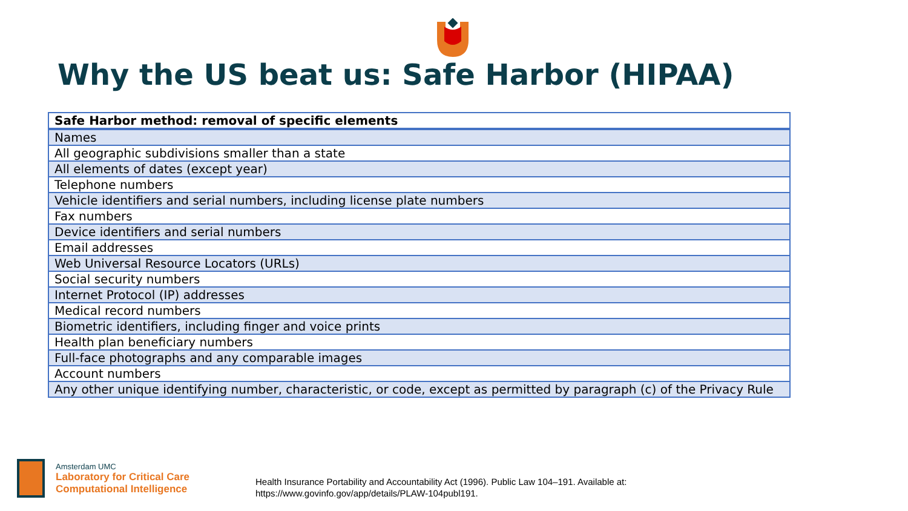Why the US beat us: Safe Harbor (HIPAA)
| Safe Harbor method: removal of specific elements |
| --- |
| Names |
| All geographic subdivisions smaller than a state |
| All elements of dates (except year) |
| Telephone numbers |
| Vehicle identifiers and serial numbers, including license plate numbers |
| Fax numbers |
| Device identifiers and serial numbers |
| Email addresses |
| Web Universal Resource Locators (URLs) |
| Social security numbers |
| Internet Protocol (IP) addresses |
| Medical record numbers |
| Biometric identifiers, including finger and voice prints |
| Health plan beneficiary numbers |
| Full-face photographs and any comparable images |
| Account numbers |
| Any other unique identifying number, characteristic, or code, except as permitted by paragraph (c) of the Privacy Rule |
Amsterdam UMC
Laboratory for Critical Care
Computational Intelligence
Health Insurance Portability and Accountability Act (1996). Public Law 104–191. Available at:
https://www.govinfo.gov/app/details/PLAW-104publ191.